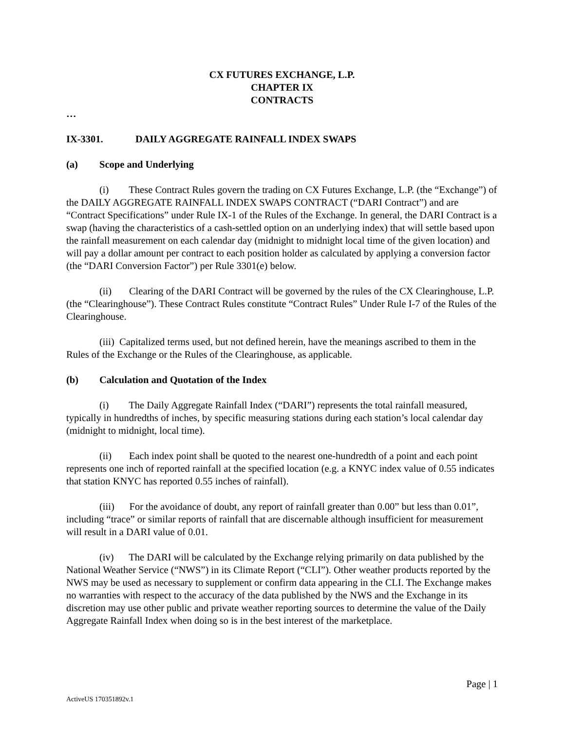CX FUTURES EXCHANGE, L.P.
CHAPTER IX
CONTRACTS
…
IX-3301. DAILY AGGREGATE RAINFALL INDEX SWAPS
(a) Scope and Underlying
(i) These Contract Rules govern the trading on CX Futures Exchange, L.P. (the “Exchange”) of the DAILY AGGREGATE RAINFALL INDEX SWAPS CONTRACT (“DARI Contract”) and are “Contract Specifications” under Rule IX-1 of the Rules of the Exchange. In general, the DARI Contract is a swap (having the characteristics of a cash-settled option on an underlying index) that will settle based upon the rainfall measurement on each calendar day (midnight to midnight local time of the given location) and will pay a dollar amount per contract to each position holder as calculated by applying a conversion factor (the “DARI Conversion Factor”) per Rule 3301(e) below.
(ii) Clearing of the DARI Contract will be governed by the rules of the CX Clearinghouse, L.P. (the “Clearinghouse”). These Contract Rules constitute “Contract Rules” Under Rule I-7 of the Rules of the Clearinghouse.
(iii) Capitalized terms used, but not defined herein, have the meanings ascribed to them in the Rules of the Exchange or the Rules of the Clearinghouse, as applicable.
(b) Calculation and Quotation of the Index
(i) The Daily Aggregate Rainfall Index (“DARI”) represents the total rainfall measured, typically in hundredths of inches, by specific measuring stations during each station’s local calendar day (midnight to midnight, local time).
(ii) Each index point shall be quoted to the nearest one-hundredth of a point and each point represents one inch of reported rainfall at the specified location (e.g. a KNYC index value of 0.55 indicates that station KNYC has reported 0.55 inches of rainfall).
(iii) For the avoidance of doubt, any report of rainfall greater than 0.00” but less than 0.01”, including “trace” or similar reports of rainfall that are discernable although insufficient for measurement will result in a DARI value of 0.01.
(iv) The DARI will be calculated by the Exchange relying primarily on data published by the National Weather Service (“NWS”) in its Climate Report (“CLI”). Other weather products reported by the NWS may be used as necessary to supplement or confirm data appearing in the CLI. The Exchange makes no warranties with respect to the accuracy of the data published by the NWS and the Exchange in its discretion may use other public and private weather reporting sources to determine the value of the Daily Aggregate Rainfall Index when doing so is in the best interest of the marketplace.
Page | 1
ActiveUS 170351892v.1